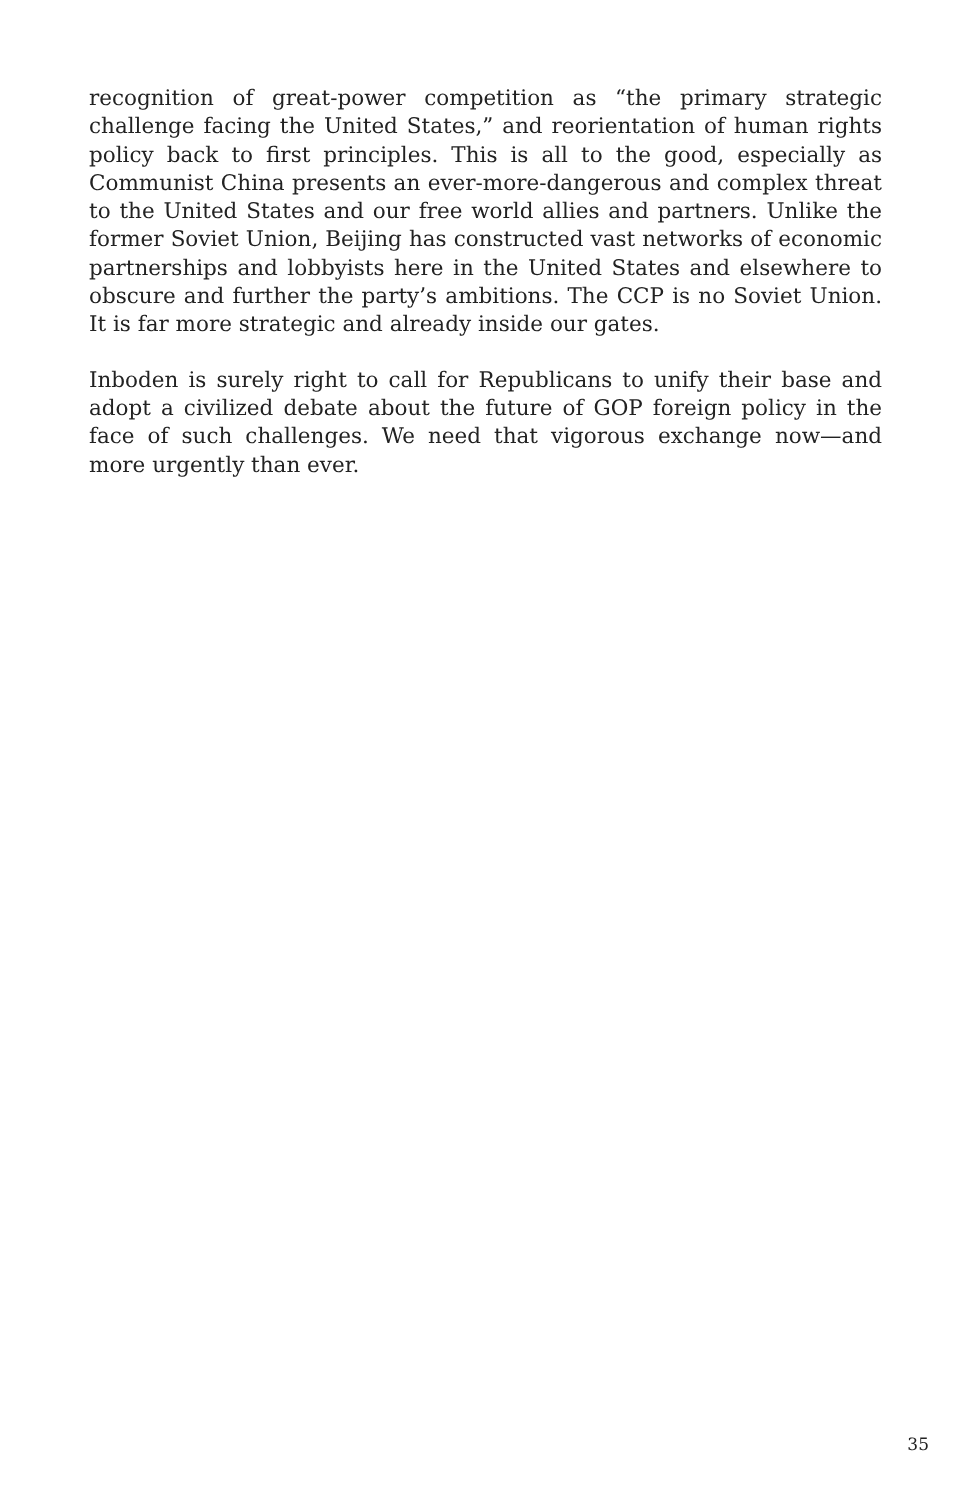recognition of great-power competition as “the primary strategic challenge facing the United States,” and reorientation of human rights policy back to first principles. This is all to the good, especially as Communist China presents an ever-more-dangerous and complex threat to the United States and our free world allies and partners. Unlike the former Soviet Union, Beijing has constructed vast networks of economic partnerships and lobbyists here in the United States and elsewhere to obscure and further the party’s ambitions. The CCP is no Soviet Union. It is far more strategic and already inside our gates.
Inboden is surely right to call for Republicans to unify their base and adopt a civilized debate about the future of GOP foreign policy in the face of such challenges. We need that vigorous exchange now—and more urgently than ever.
35